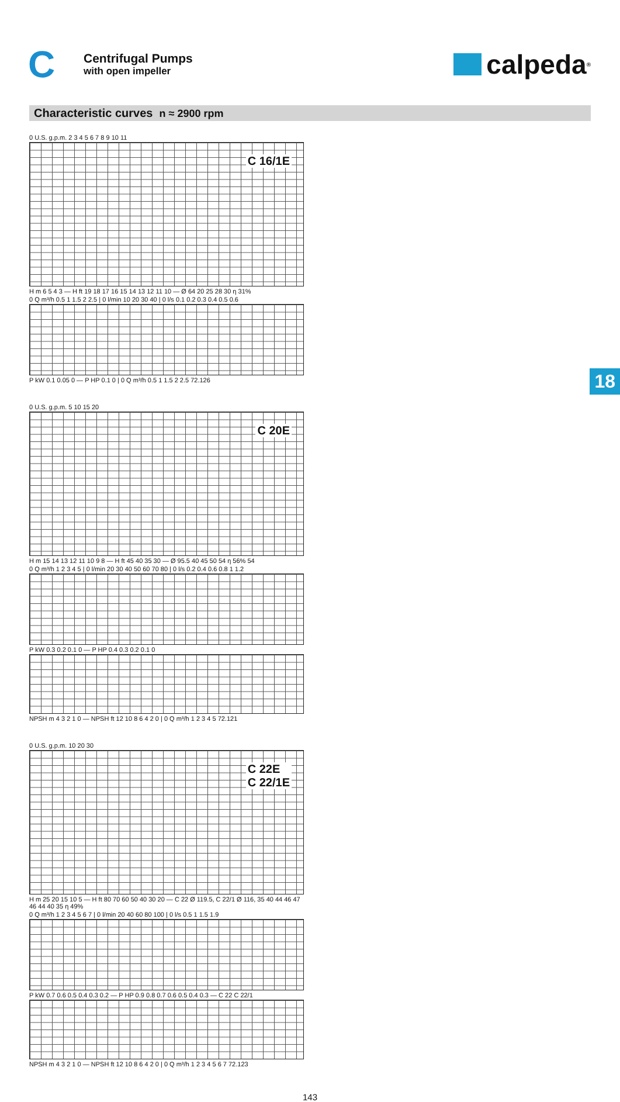C
Centrifugal Pumps
with open impeller
calpeda<sup>®</sup>
Characteristic curves n ≈ 2900 rpm
0 U.S. g.p.m. 2 3 4 5 6 7 8 9 10 11
C 16/1E
H m 6 5 4 3 — H ft 19 18 17 16 15 14 13 12 11 10 — Ø 64 20 25 28 30 η 31%
0 Q m³/h 0.5 1 1.5 2 2.5 | 0 l/min 10 20 30 40 | 0 l/s 0.1 0.2 0.3 0.4 0.5 0.6
P kW 0.1 0.05 0 — P HP 0.1 0 | 0 Q m³/h 0.5 1 1.5 2 2.5 72.126
0 U.S. g.p.m. 5 10 15 20
C 20E
H m 15 14 13 12 11 10 9 8 — H ft 45 40 35 30 — Ø 95.5 40 45 50 54 η 56% 54
0 Q m³/h 1 2 3 4 5 | 0 l/min 20 30 40 50 60 70 80 | 0 l/s 0.2 0.4 0.6 0.8 1 1.2
P kW 0.3 0.2 0.1 0 — P HP 0.4 0.3 0.2 0.1 0
NPSH m 4 3 2 1 0 — NPSH ft 12 10 8 6 4 2 0 | 0 Q m³/h 1 2 3 4 5 72.121
0 U.S. g.p.m. 10 20 30
C 22E
C 22/1E
H m 25 20 15 10 5 — H ft 80 70 60 50 40 30 20 — C 22 Ø 119.5, C 22/1 Ø 116, 35 40 44 46 47 46 44 40 35 η 49%
0 Q m³/h 1 2 3 4 5 6 7 | 0 l/min 20 40 60 80 100 | 0 l/s 0.5 1 1.5 1.9
P kW 0.7 0.6 0.5 0.4 0.3 0.2 — P HP 0.9 0.8 0.7 0.6 0.5 0.4 0.3 — C 22 C 22/1
NPSH m 4 3 2 1 0 — NPSH ft 12 10 8 6 4 2 0 | 0 Q m³/h 1 2 3 4 5 6 7 72.123
18
143